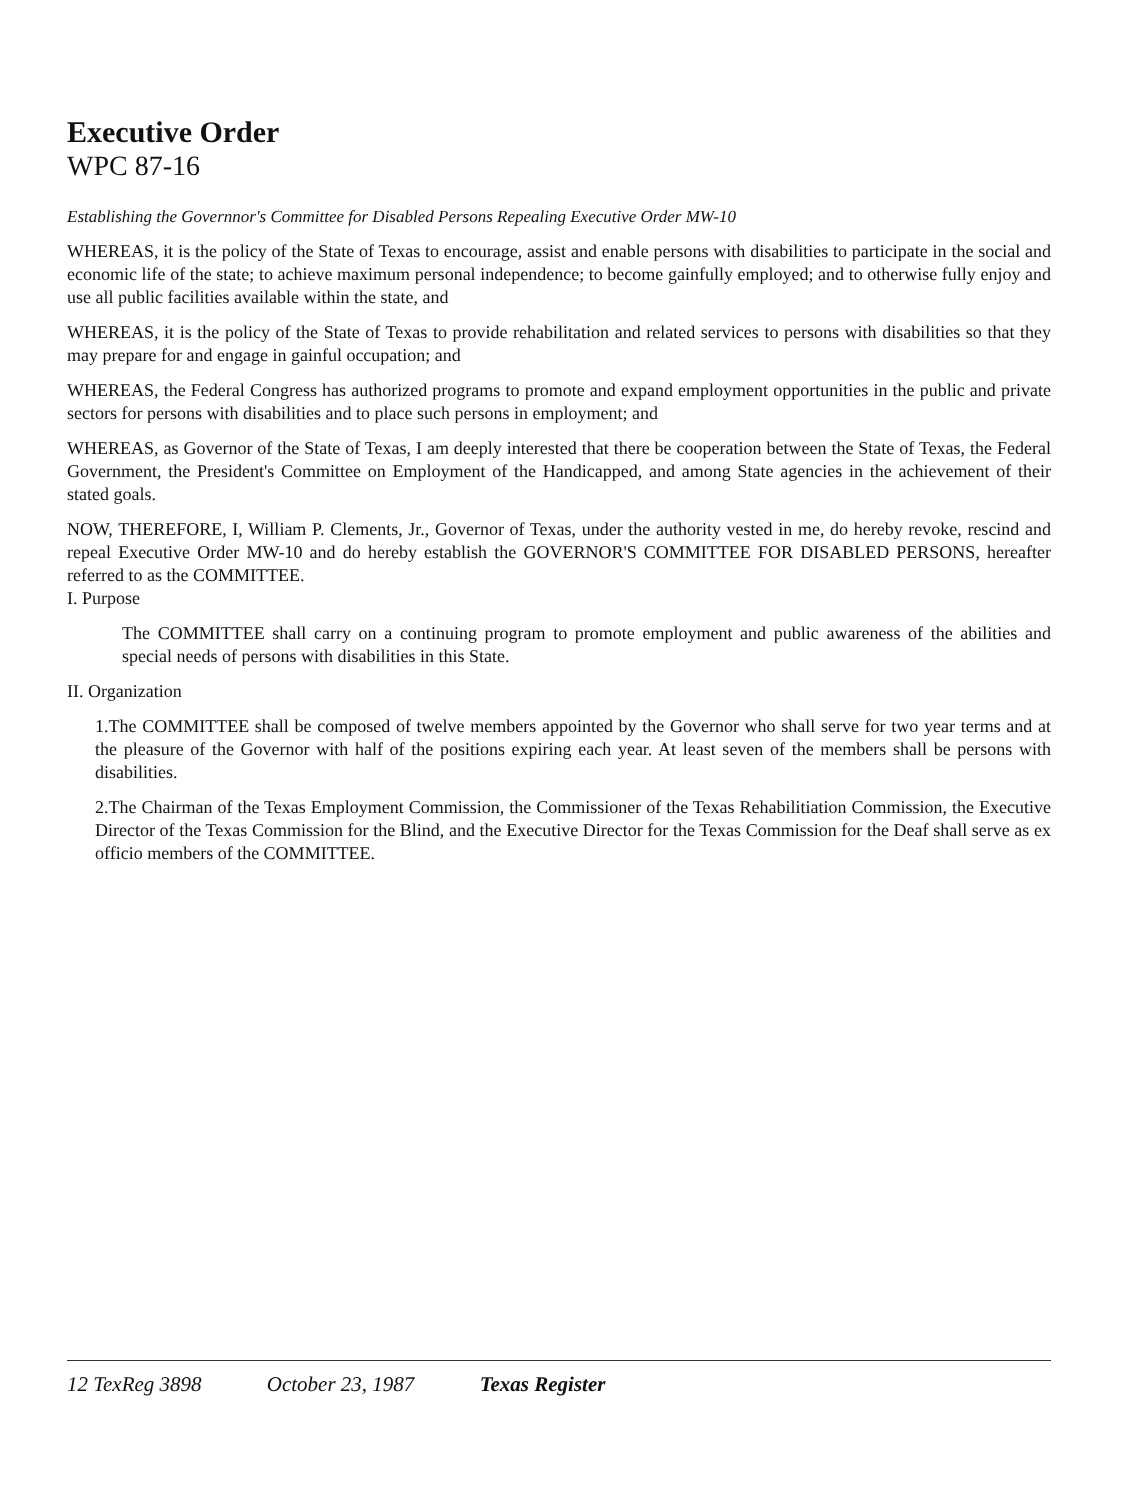Executive Order
WPC 87-16
Establishing the Governnor's Committee for Disabled Persons Repealing Executive Order MW-10
WHEREAS, it is the policy of the State of Texas to encourage, assist and enable persons with disabilities to participate in the social and economic life of the state; to achieve maximum personal independence; to become gainfully employed; and to otherwise fully enjoy and use all public facilities available within the state, and
WHEREAS, it is the policy of the State of Texas to provide rehabilitation and related services to persons with disabilities so that they may prepare for and engage in gainful occupation; and
WHEREAS, the Federal Congress has authorized programs to promote and expand employment opportunities in the public and private sectors for persons with disabilities and to place such persons in employment; and
WHEREAS, as Governor of the State of Texas, I am deeply interested that there be cooperation between the State of Texas, the Federal Government, the President's Committee on Employment of the Handicapped, and among State agencies in the achievement of their stated goals.
NOW, THEREFORE, I, William P. Clements, Jr., Governor of Texas, under the authority vested in me, do hereby revoke, rescind and repeal Executive Order MW-10 and do hereby establish the GOVERNOR'S COMMITTEE FOR DISABLED PERSONS, hereafter referred to as the COMMITTEE.
I. Purpose
The COMMITTEE shall carry on a continuing program to promote employment and public awareness of the abilities and special needs of persons with disabilities in this State.
II. Organization
1.The COMMITTEE shall be composed of twelve members appointed by the Governor who shall serve for two year terms and at the pleasure of the Governor with half of the positions expiring each year. At least seven of the members shall be persons with disabilities.
2.The Chairman of the Texas Employment Commission, the Commissioner of the Texas Rehabilitiation Commission, the Executive Director of the Texas Commission for the Blind, and the Executive Director for the Texas Commission for the Deaf shall serve as ex officio members of the COMMITTEE.
12 TexReg 3898 October 23, 1987 Texas Register